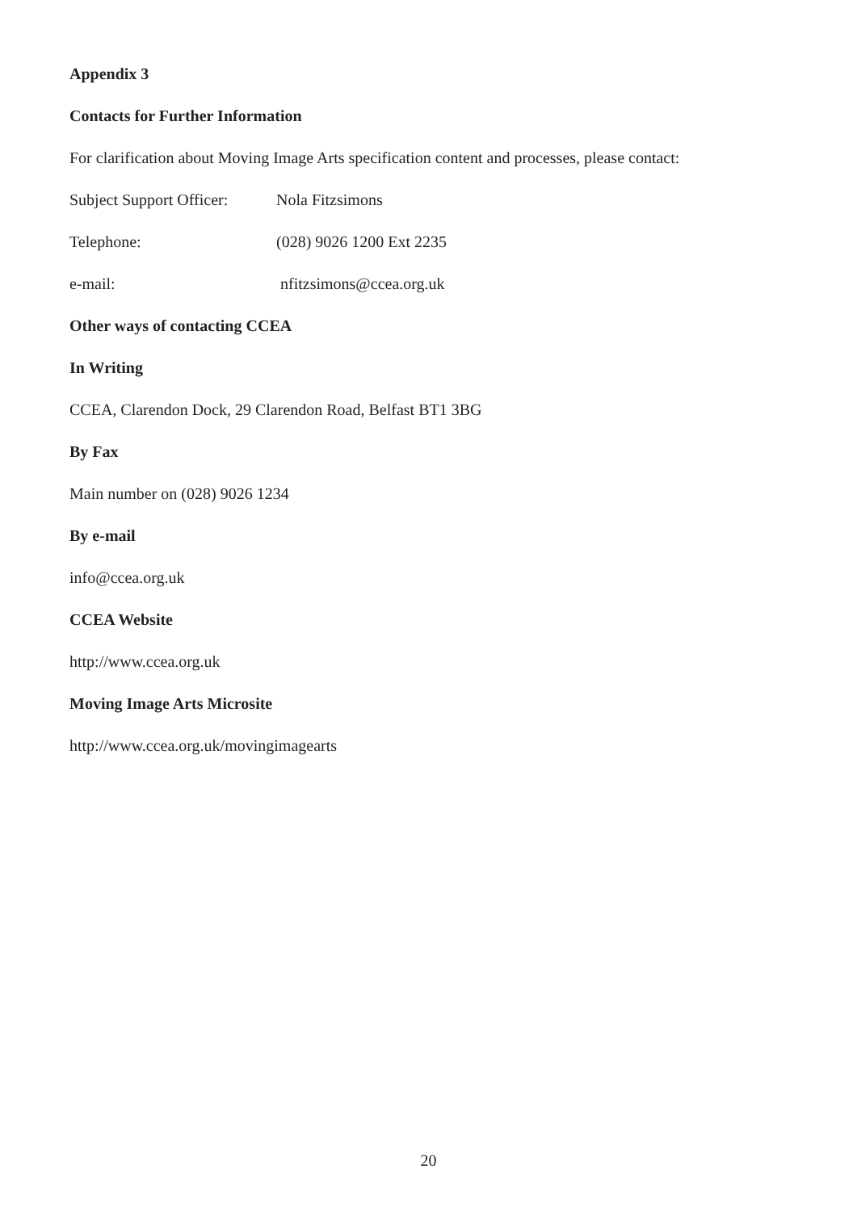Appendix 3
Contacts for Further Information
For clarification about Moving Image Arts specification content and processes, please contact:
Subject Support Officer: Nola Fitzsimons
Telephone: (028) 9026 1200 Ext 2235
e-mail: nfitzsimons@ccea.org.uk
Other ways of contacting CCEA
In Writing
CCEA, Clarendon Dock, 29 Clarendon Road, Belfast BT1 3BG
By Fax
Main number on (028) 9026 1234
By e-mail
info@ccea.org.uk
CCEA Website
http://www.ccea.org.uk
Moving Image Arts Microsite
http://www.ccea.org.uk/movingimagearts
20